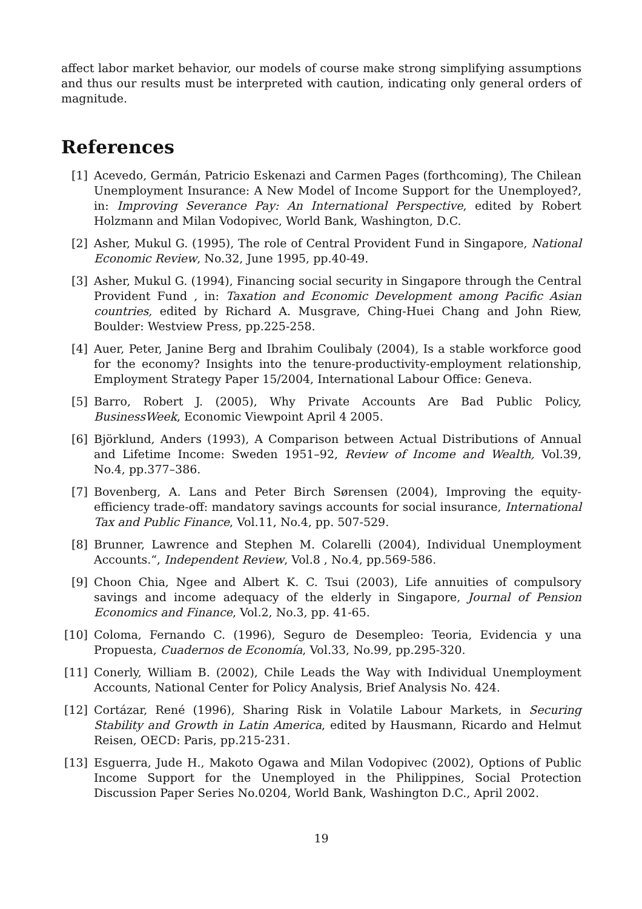affect labor market behavior, our models of course make strong simplifying assumptions and thus our results must be interpreted with caution, indicating only general orders of magnitude.
References
[1] Acevedo, Germán, Patricio Eskenazi and Carmen Pages (forthcoming), The Chilean Unemployment Insurance: A New Model of Income Support for the Unemployed?, in: Improving Severance Pay: An International Perspective, edited by Robert Holzmann and Milan Vodopivec, World Bank, Washington, D.C.
[2] Asher, Mukul G. (1995), The role of Central Provident Fund in Singapore, National Economic Review, No.32, June 1995, pp.40-49.
[3] Asher, Mukul G. (1994), Financing social security in Singapore through the Central Provident Fund , in: Taxation and Economic Development among Pacific Asian countries, edited by Richard A. Musgrave, Ching-Huei Chang and John Riew, Boulder: Westview Press, pp.225-258.
[4] Auer, Peter, Janine Berg and Ibrahim Coulibaly (2004), Is a stable workforce good for the economy? Insights into the tenure-productivity-employment relationship, Employment Strategy Paper 15/2004, International Labour Office: Geneva.
[5] Barro, Robert J. (2005), Why Private Accounts Are Bad Public Policy, BusinessWeek, Economic Viewpoint April 4 2005.
[6] Björklund, Anders (1993), A Comparison between Actual Distributions of Annual and Lifetime Income: Sweden 1951–92, Review of Income and Wealth, Vol.39, No.4, pp.377–386.
[7] Bovenberg, A. Lans and Peter Birch Sørensen (2004), Improving the equity-efficiency trade-off: mandatory savings accounts for social insurance, International Tax and Public Finance, Vol.11, No.4, pp. 507-529.
[8] Brunner, Lawrence and Stephen M. Colarelli (2004), Individual Unemployment Accounts.“, Independent Review, Vol.8 , No.4, pp.569-586.
[9] Choon Chia, Ngee and Albert K. C. Tsui (2003), Life annuities of compulsory savings and income adequacy of the elderly in Singapore, Journal of Pension Economics and Finance, Vol.2, No.3, pp. 41-65.
[10] Coloma, Fernando C. (1996), Seguro de Desempleo: Teoria, Evidencia y una Propuesta, Cuadernos de Economía, Vol.33, No.99, pp.295-320.
[11] Conerly, William B. (2002), Chile Leads the Way with Individual Unemployment Accounts, National Center for Policy Analysis, Brief Analysis No. 424.
[12] Cortázar, René (1996), Sharing Risk in Volatile Labour Markets, in Securing Stability and Growth in Latin America, edited by Hausmann, Ricardo and Helmut Reisen, OECD: Paris, pp.215-231.
[13] Esguerra, Jude H., Makoto Ogawa and Milan Vodopivec (2002), Options of Public Income Support for the Unemployed in the Philippines, Social Protection Discussion Paper Series No.0204, World Bank, Washington D.C., April 2002.
19